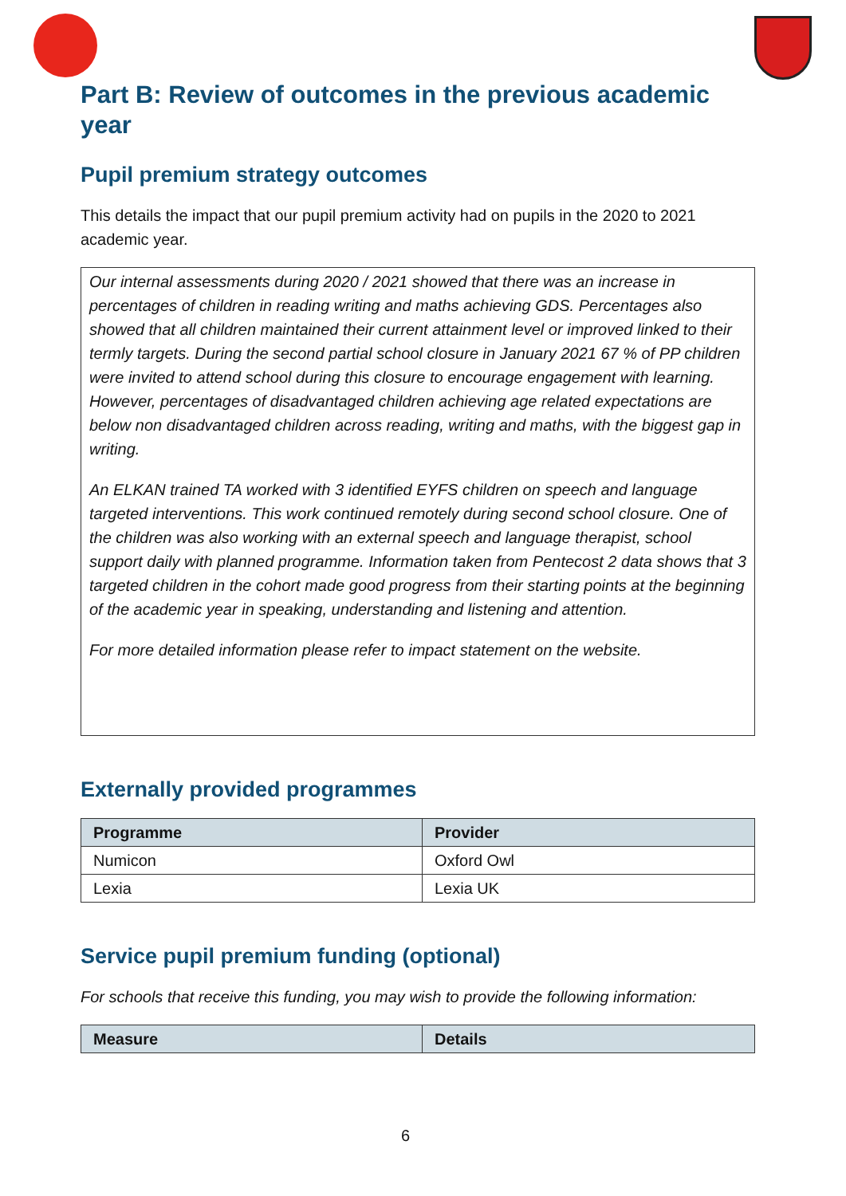Part B: Review of outcomes in the previous academic year
Pupil premium strategy outcomes
This details the impact that our pupil premium activity had on pupils in the 2020 to 2021 academic year.
Our internal assessments during 2020 / 2021 showed that there was an increase in percentages of children in reading writing and maths achieving GDS. Percentages also showed that all children maintained their current attainment level or improved linked to their termly targets. During the second partial school closure in January 2021 67 % of PP children were invited to attend school during this closure to encourage engagement with learning. However, percentages of disadvantaged children achieving age related expectations are below non disadvantaged children across reading, writing and maths, with the biggest gap in writing.
An ELKAN trained TA worked with 3 identified EYFS children on speech and language targeted interventions. This work continued remotely during second school closure. One of the children was also working with an external speech and language therapist, school support daily with planned programme. Information taken from Pentecost 2 data shows that 3 targeted children in the cohort made good progress from their starting points at the beginning of the academic year in speaking, understanding and listening and attention.
For more detailed information please refer to impact statement on the website.
Externally provided programmes
| Programme | Provider |
| --- | --- |
| Numicon | Oxford Owl |
| Lexia | Lexia UK |
Service pupil premium funding (optional)
For schools that receive this funding, you may wish to provide the following information:
| Measure | Details |
| --- | --- |
6